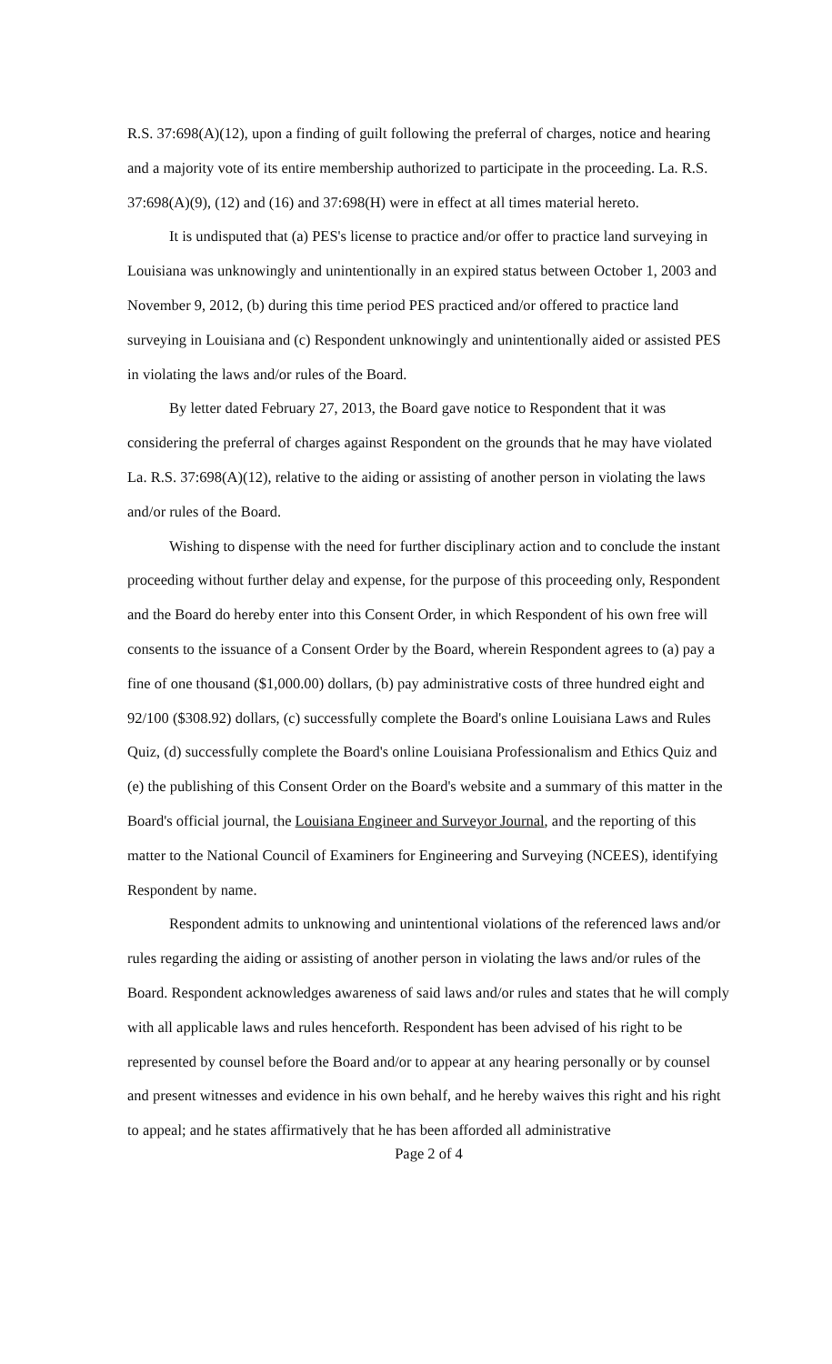R.S. 37:698(A)(12), upon a finding of guilt following the preferral of charges, notice and hearing and a majority vote of its entire membership authorized to participate in the proceeding. La. R.S. 37:698(A)(9), (12) and (16) and 37:698(H) were in effect at all times material hereto.
It is undisputed that (a) PES's license to practice and/or offer to practice land surveying in Louisiana was unknowingly and unintentionally in an expired status between October 1, 2003 and November 9, 2012, (b) during this time period PES practiced and/or offered to practice land surveying in Louisiana and (c) Respondent unknowingly and unintentionally aided or assisted PES in violating the laws and/or rules of the Board.
By letter dated February 27, 2013, the Board gave notice to Respondent that it was considering the preferral of charges against Respondent on the grounds that he may have violated La. R.S. 37:698(A)(12), relative to the aiding or assisting of another person in violating the laws and/or rules of the Board.
Wishing to dispense with the need for further disciplinary action and to conclude the instant proceeding without further delay and expense, for the purpose of this proceeding only, Respondent and the Board do hereby enter into this Consent Order, in which Respondent of his own free will consents to the issuance of a Consent Order by the Board, wherein Respondent agrees to (a) pay a fine of one thousand ($1,000.00) dollars, (b) pay administrative costs of three hundred eight and 92/100 ($308.92) dollars, (c) successfully complete the Board's online Louisiana Laws and Rules Quiz, (d) successfully complete the Board's online Louisiana Professionalism and Ethics Quiz and (e) the publishing of this Consent Order on the Board's website and a summary of this matter in the Board's official journal, the Louisiana Engineer and Surveyor Journal, and the reporting of this matter to the National Council of Examiners for Engineering and Surveying (NCEES), identifying Respondent by name.
Respondent admits to unknowing and unintentional violations of the referenced laws and/or rules regarding the aiding or assisting of another person in violating the laws and/or rules of the Board. Respondent acknowledges awareness of said laws and/or rules and states that he will comply with all applicable laws and rules henceforth. Respondent has been advised of his right to be represented by counsel before the Board and/or to appear at any hearing personally or by counsel and present witnesses and evidence in his own behalf, and he hereby waives this right and his right to appeal; and he states affirmatively that he has been afforded all administrative
Page 2 of 4